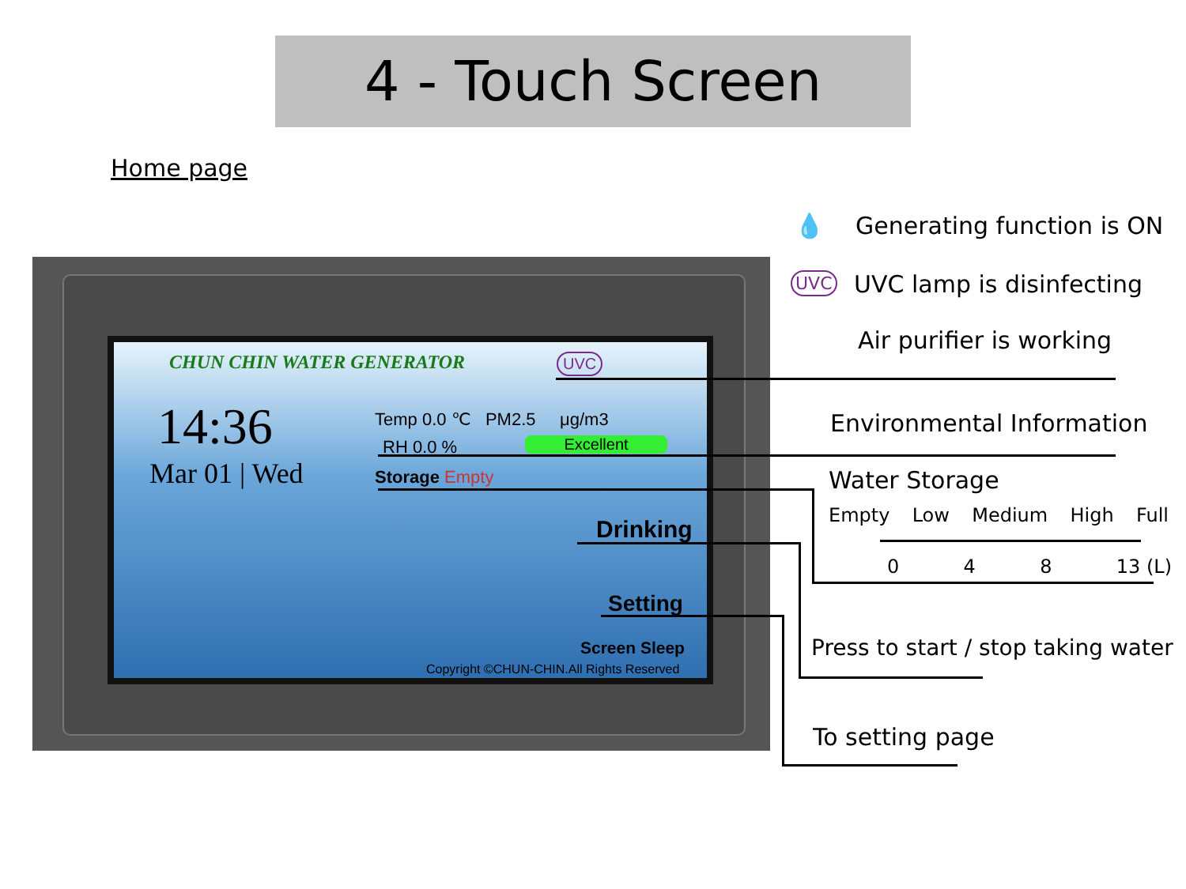4 - Touch Screen
Home page
CHUN CHIN WATER GENERATOR UVC
14:36
Mar 01 | Wed
Temp 0.0 ℃ PM2.5 μg/m3
RH 0.0 % Excellent
Storage Empty
Drinking
Setting
Screen Sleep
Copyright ©CHUN-CHIN.All Rights Reserved
💧 Generating function is ON
UVC UVC lamp is disinfecting
Air purifier is working
Environmental Information
Water Storage
Empty Low Medium High Full
0 4 8 13 (L)
Press to start / stop taking water
To setting page